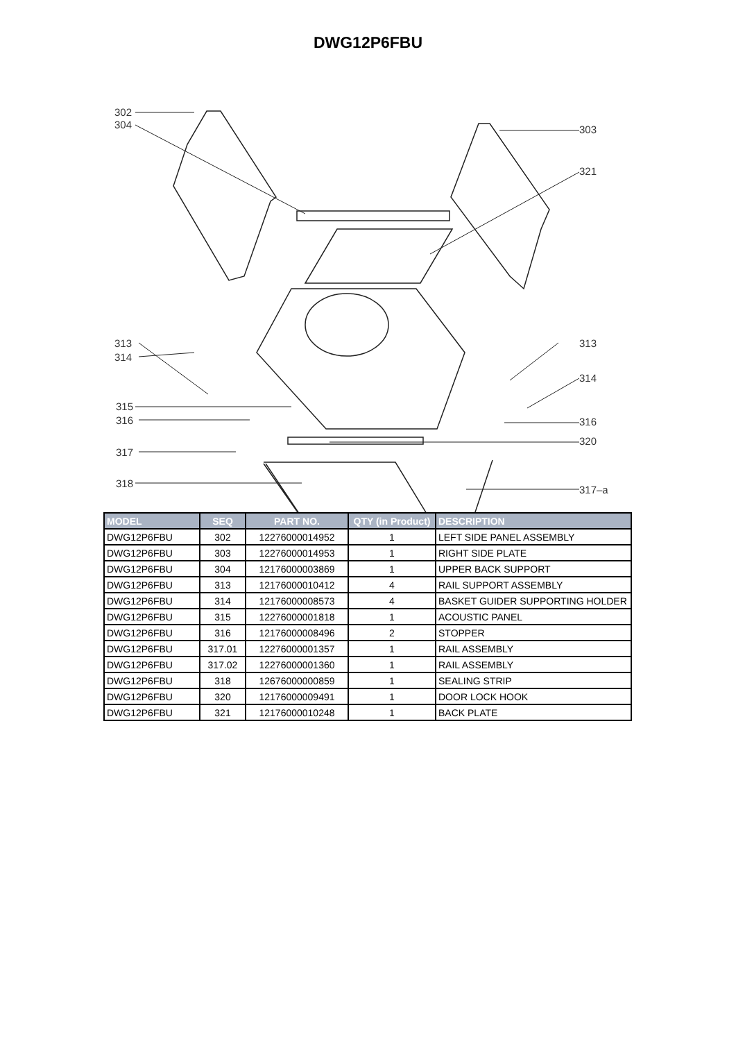DWG12P6FBU
302
304 303
321
313
314
313
314
315
316 316
320
317
318
317–a
| MODEL | SEQ | PART NO. | QTY (in Product) | DESCRIPTION |
| --- | --- | --- | --- | --- |
| DWG12P6FBU | 302 | 12276000014952 | 1 | LEFT SIDE PANEL ASSEMBLY |
| DWG12P6FBU | 303 | 12276000014953 | 1 | RIGHT SIDE PLATE |
| DWG12P6FBU | 304 | 12176000003869 | 1 | UPPER BACK SUPPORT |
| DWG12P6FBU | 313 | 12176000010412 | 4 | RAIL SUPPORT ASSEMBLY |
| DWG12P6FBU | 314 | 12176000008573 | 4 | BASKET GUIDER SUPPORTING HOLDER |
| DWG12P6FBU | 315 | 12276000001818 | 1 | ACOUSTIC PANEL |
| DWG12P6FBU | 316 | 12176000008496 | 2 | STOPPER |
| DWG12P6FBU | 317.01 | 12276000001357 | 1 | RAIL ASSEMBLY |
| DWG12P6FBU | 317.02 | 12276000001360 | 1 | RAIL ASSEMBLY |
| DWG12P6FBU | 318 | 12676000000859 | 1 | SEALING STRIP |
| DWG12P6FBU | 320 | 12176000009491 | 1 | DOOR LOCK HOOK |
| DWG12P6FBU | 321 | 12176000010248 | 1 | BACK PLATE |